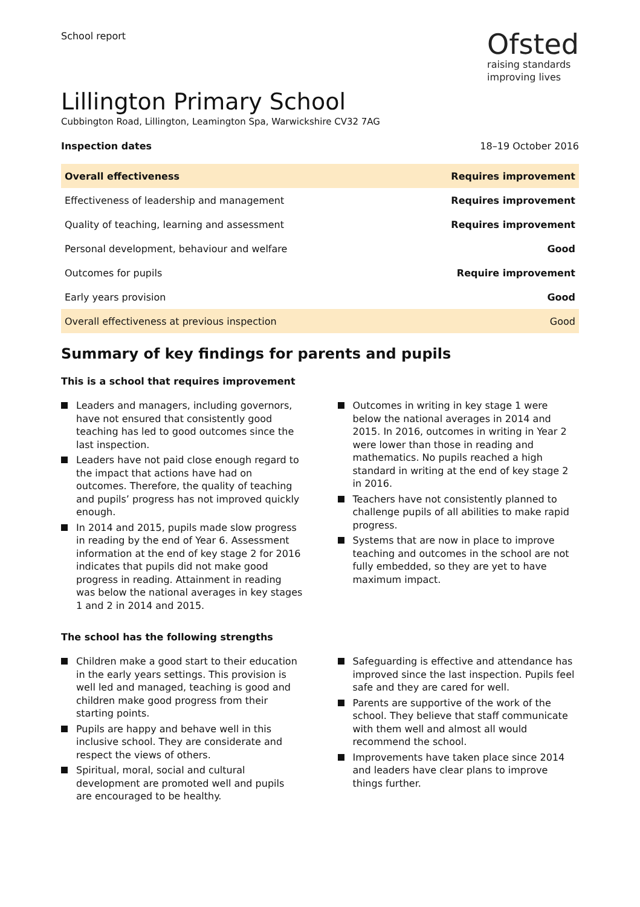School report
Ofsted
raising standards
improving lives
Lillington Primary School
Cubbington Road, Lillington, Leamington Spa, Warwickshire CV32 7AG
Inspection dates 18–19 October 2016
| Overall effectiveness | Requires improvement |
| Effectiveness of leadership and management | Requires improvement |
| Quality of teaching, learning and assessment | Requires improvement |
| Personal development, behaviour and welfare | Good |
| Outcomes for pupils | Require improvement |
| Early years provision | Good |
| Overall effectiveness at previous inspection | Good |
Summary of key findings for parents and pupils
This is a school that requires improvement
Leaders and managers, including governors, have not ensured that consistently good teaching has led to good outcomes since the last inspection.
Leaders have not paid close enough regard to the impact that actions have had on outcomes. Therefore, the quality of teaching and pupils’ progress has not improved quickly enough.
In 2014 and 2015, pupils made slow progress in reading by the end of Year 6. Assessment information at the end of key stage 2 for 2016 indicates that pupils did not make good progress in reading. Attainment in reading was below the national averages in key stages 1 and 2 in 2014 and 2015.
Outcomes in writing in key stage 1 were below the national averages in 2014 and 2015. In 2016, outcomes in writing in Year 2 were lower than those in reading and mathematics. No pupils reached a high standard in writing at the end of key stage 2 in 2016.
Teachers have not consistently planned to challenge pupils of all abilities to make rapid progress.
Systems that are now in place to improve teaching and outcomes in the school are not fully embedded, so they are yet to have maximum impact.
The school has the following strengths
Children make a good start to their education in the early years settings. This provision is well led and managed, teaching is good and children make good progress from their starting points.
Pupils are happy and behave well in this inclusive school. They are considerate and respect the views of others.
Spiritual, moral, social and cultural development are promoted well and pupils are encouraged to be healthy.
Safeguarding is effective and attendance has improved since the last inspection. Pupils feel safe and they are cared for well.
Parents are supportive of the work of the school. They believe that staff communicate with them well and almost all would recommend the school.
Improvements have taken place since 2014 and leaders have clear plans to improve things further.